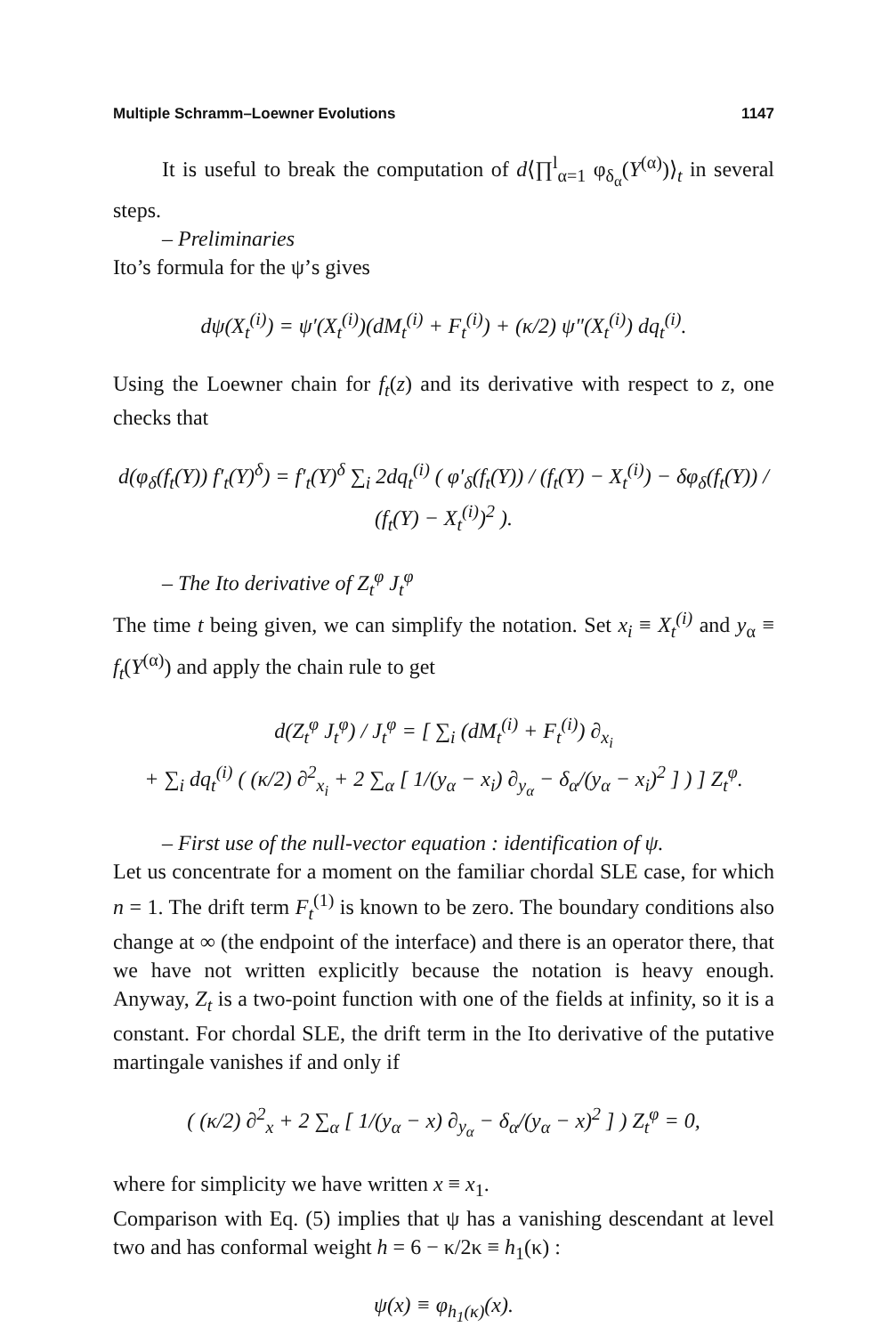Multiple Schramm–Loewner Evolutions 1147
It is useful to break the computation of d⟨∏<sup>l</sup><sub>α=1</sub> φ<sub>δ<sub>α</sub></sub>(Y<sup>(α)</sup>)⟩<sub>t</sub> in several steps.
– Preliminaries
Ito’s formula for the ψ’s gives
dψ(X<sub>t</sub><sup>(i)</sup>) = ψ′(X<sub>t</sub><sup>(i)</sup>)(dM<sub>t</sub><sup>(i)</sup> + F<sub>t</sub><sup>(i)</sup>) + (κ/2) ψ″(X<sub>t</sub><sup>(i)</sup>) dq<sub>t</sub><sup>(i)</sup>.
Using the Loewner chain for f<sub>t</sub>(z) and its derivative with respect to z, one checks that
d(φ<sub>δ</sub>(f<sub>t</sub>(Y)) f′<sub>t</sub>(Y)<sup>δ</sup>) = f′<sub>t</sub>(Y)<sup>δ</sup> ∑<sub>i</sub> 2dq<sub>t</sub><sup>(i)</sup> ( φ′<sub>δ</sub>(f<sub>t</sub>(Y)) / (f<sub>t</sub>(Y) − X<sub>t</sub><sup>(i)</sup>) − δφ<sub>δ</sub>(f<sub>t</sub>(Y)) / (f<sub>t</sub>(Y) − X<sub>t</sub><sup>(i)</sup>)<sup>2</sup> ).
– The Ito derivative of Z<sub>t</sub><sup>φ</sup> J<sub>t</sub><sup>φ</sup>
The time t being given, we can simplify the notation. Set x<sub>i</sub> ≡ X<sub>t</sub><sup>(i)</sup> and y<sub>α</sub> ≡ f<sub>t</sub>(Y<sup>(α)</sup>) and apply the chain rule to get
d(Z<sub>t</sub><sup>φ</sup> J<sub>t</sub><sup>φ</sup>) / J<sub>t</sub><sup>φ</sup> = [ ∑<sub>i</sub> (dM<sub>t</sub><sup>(i)</sup> + F<sub>t</sub><sup>(i)</sup>) ∂<sub>x<sub>i</sub></sub>
+ ∑<sub>i</sub> dq<sub>t</sub><sup>(i)</sup> ( (κ/2) ∂<sup>2</sup><sub>x<sub>i</sub></sub> + 2 ∑<sub>α</sub> [ 1/(y<sub>α</sub> − x<sub>i</sub>) ∂<sub>y<sub>α</sub></sub> − δ<sub>α</sub>/(y<sub>α</sub> − x<sub>i</sub>)<sup>2</sup> ] ) ] Z<sub>t</sub><sup>φ</sup>.
– First use of the null-vector equation : identification of ψ.
Let us concentrate for a moment on the familiar chordal SLE case, for which n = 1. The drift term F<sub>t</sub><sup>(1)</sup> is known to be zero. The boundary conditions also change at ∞ (the endpoint of the interface) and there is an operator there, that we have not written explicitly because the notation is heavy enough. Anyway, Z<sub>t</sub> is a two-point function with one of the fields at infinity, so it is a constant. For chordal SLE, the drift term in the Ito derivative of the putative martingale vanishes if and only if
( (κ/2) ∂<sup>2</sup><sub>x</sub> + 2 ∑<sub>α</sub> [ 1/(y<sub>α</sub> − x) ∂<sub>y<sub>α</sub></sub> − δ<sub>α</sub>/(y<sub>α</sub> − x)<sup>2</sup> ] ) Z<sub>t</sub><sup>φ</sup> = 0,
where for simplicity we have written x ≡ x<sub>1</sub>.
Comparison with Eq. (5) implies that ψ has a vanishing descendant at level two and has conformal weight h = 6 − κ/2κ ≡ h<sub>1</sub>(κ) :
ψ(x) ≡ φ<sub>h<sub>1</sub>(κ)</sub>(x).